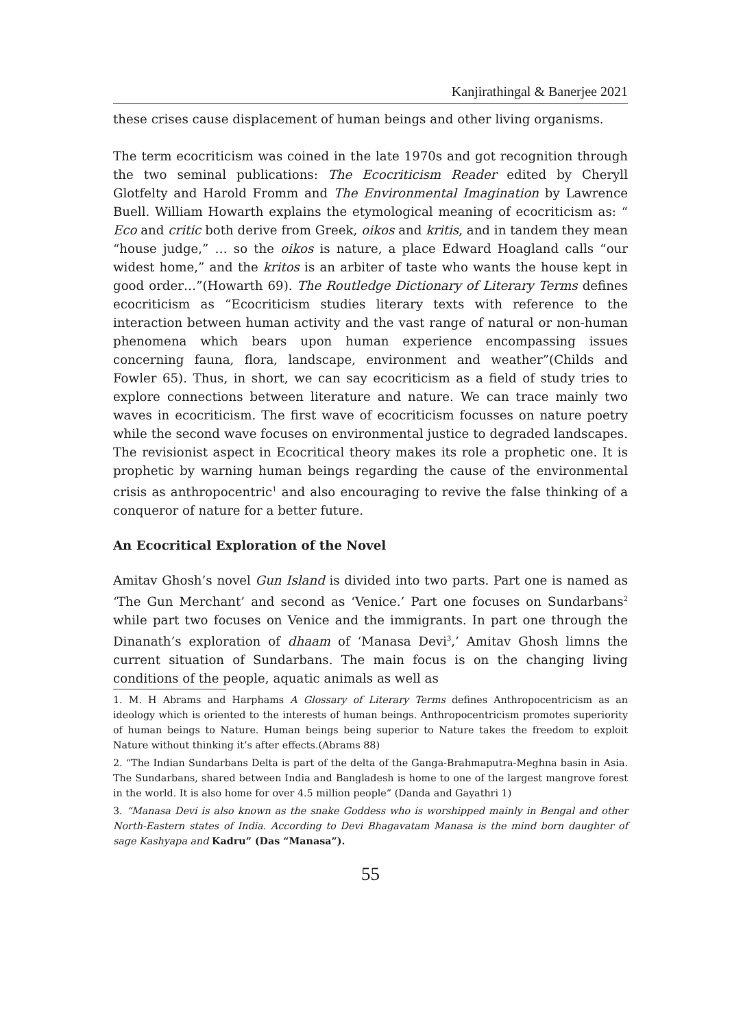Kanjirathingal & Banerjee 2021
these crises cause displacement of human beings and other living organisms.
The term ecocriticism was coined in the late 1970s and got recognition through the two seminal publications: The Ecocriticism Reader edited by Cheryll Glotfelty and Harold Fromm and The Environmental Imagination by Lawrence Buell. William Howarth explains the etymological meaning of ecocriticism as: “ Eco and critic both derive from Greek, oikos and kritis, and in tandem they mean “house judge,” … so the oikos is nature, a place Edward Hoagland calls “our widest home,” and the kritos is an arbiter of taste who wants the house kept in good order…”(Howarth 69). The Routledge Dictionary of Literary Terms defines ecocriticism as “Ecocriticism studies literary texts with reference to the interaction between human activity and the vast range of natural or non-human phenomena which bears upon human experience encompassing issues concerning fauna, flora, landscape, environment and weather”(Childs and Fowler 65). Thus, in short, we can say ecocriticism as a field of study tries to explore connections between literature and nature. We can trace mainly two waves in ecocriticism. The first wave of ecocriticism focusses on nature poetry while the second wave focuses on environmental justice to degraded landscapes. The revisionist aspect in Ecocritical theory makes its role a prophetic one. It is prophetic by warning human beings regarding the cause of the environmental crisis as anthropocentric<sup>1</sup> and also encouraging to revive the false thinking of a conqueror of nature for a better future.
An Ecocritical Exploration of the Novel
Amitav Ghosh’s novel Gun Island is divided into two parts. Part one is named as ‘The Gun Merchant’ and second as ‘Venice.’ Part one focuses on Sundarbans<sup>2</sup> while part two focuses on Venice and the immigrants. In part one through the Dinanath’s exploration of dhaam of ‘Manasa Devi<sup>3</sup>,’ Amitav Ghosh limns the current situation of Sundarbans. The main focus is on the changing living conditions of the people, aquatic animals as well as
1. M. H Abrams and Harphams A Glossary of Literary Terms defines Anthropocentricism as an ideology which is oriented to the interests of human beings. Anthropocentricism promotes superiority of human beings to Nature. Human beings being superior to Nature takes the freedom to exploit Nature without thinking it’s after effects.(Abrams 88)
2. “The Indian Sundarbans Delta is part of the delta of the Ganga-Brahmaputra-Meghna basin in Asia. The Sundarbans, shared between India and Bangladesh is home to one of the largest mangrove forest in the world. It is also home for over 4.5 million people” (Danda and Gayathri 1)
3. “Manasa Devi is also known as the snake Goddess who is worshipped mainly in Bengal and other North-Eastern states of India. According to Devi Bhagavatam Manasa is the mind born daughter of sage Kashyapa and Kadru” (Das “Manasa”).
55